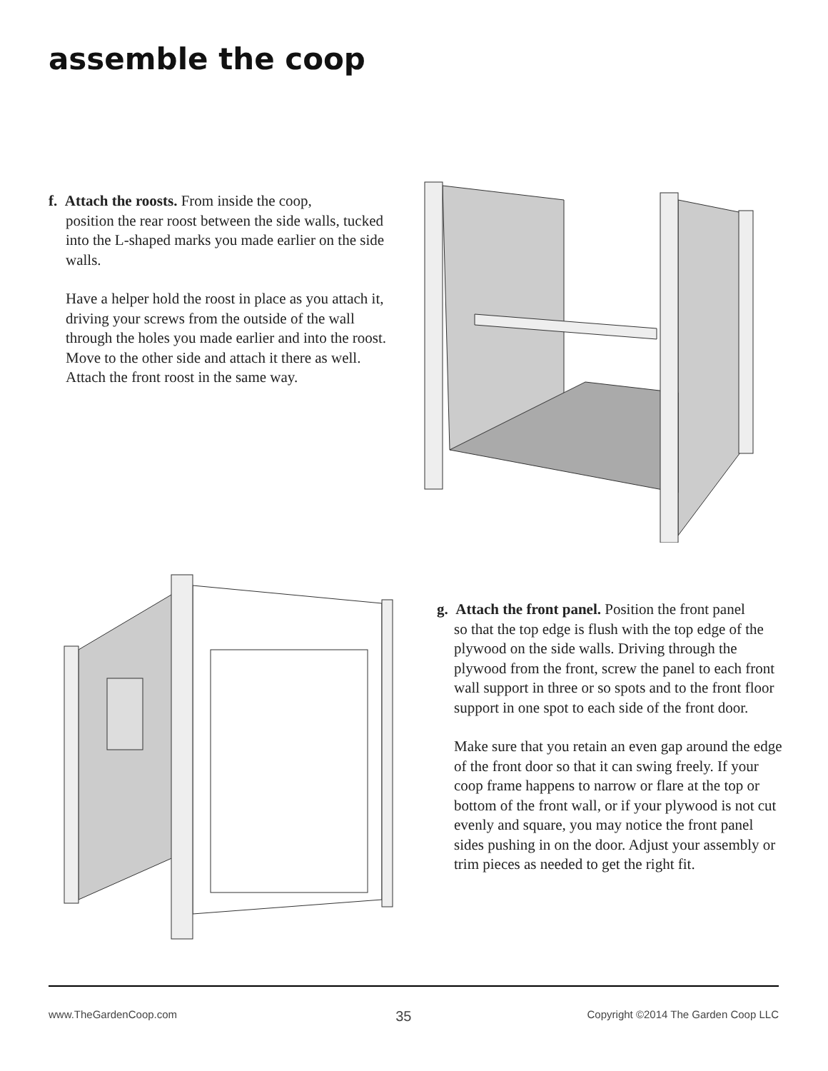assemble the coop
f. Attach the roosts. From inside the coop,
position the rear roost between the side walls, tucked into the L-shaped marks you made earlier on the side walls.
Have a helper hold the roost in place as you attach it, driving your screws from the outside of the wall through the holes you made earlier and into the roost. Move to the other side and attach it there as well. Attach the front roost in the same way.
g. Attach the front panel. Position the front panel
so that the top edge is flush with the top edge of the plywood on the side walls. Driving through the plywood from the front, screw the panel to each front wall support in three or so spots and to the front floor support in one spot to each side of the front door.
Make sure that you retain an even gap around the edge of the front door so that it can swing freely. If your coop frame happens to narrow or flare at the top or bottom of the front wall, or if your plywood is not cut evenly and square, you may notice the front panel sides pushing in on the door. Adjust your assembly or trim pieces as needed to get the right fit.
www.TheGardenCoop.com 35 Copyright ©2014 The Garden Coop LLC